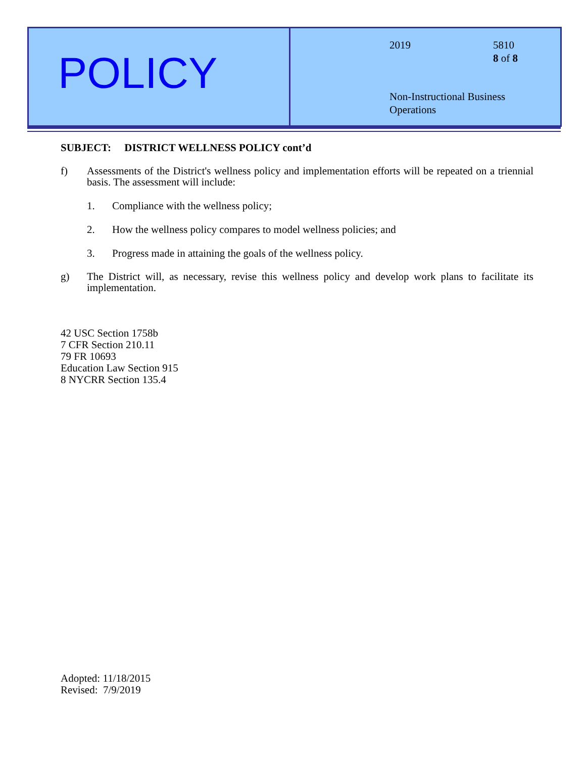POLICY
2019 5810
8 of 8
Non-Instructional Business
Operations
SUBJECT: DISTRICT WELLNESS POLICY cont’d
f) Assessments of the District's wellness policy and implementation efforts will be repeated on a triennial basis. The assessment will include:
1. Compliance with the wellness policy;
2. How the wellness policy compares to model wellness policies; and
3. Progress made in attaining the goals of the wellness policy.
g) The District will, as necessary, revise this wellness policy and develop work plans to facilitate its implementation.
42 USC Section 1758b
7 CFR Section 210.11
79 FR 10693
Education Law Section 915
8 NYCRR Section 135.4
Adopted: 11/18/2015
Revised: 7/9/2019